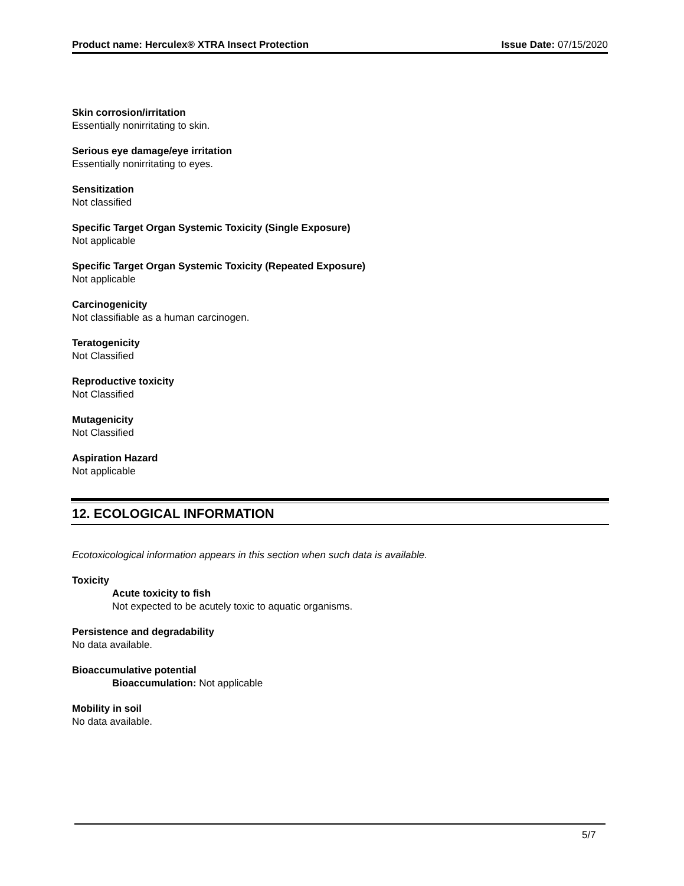Product name: Herculex® XTRA Insect Protection Issue Date: 07/15/2020
Skin corrosion/irritation
Essentially nonirritating to skin.
Serious eye damage/eye irritation
Essentially nonirritating to eyes.
Sensitization
Not classified
Specific Target Organ Systemic Toxicity (Single Exposure)
Not applicable
Specific Target Organ Systemic Toxicity (Repeated Exposure)
Not applicable
Carcinogenicity
Not classifiable as a human carcinogen.
Teratogenicity
Not Classified
Reproductive toxicity
Not Classified
Mutagenicity
Not Classified
Aspiration Hazard
Not applicable
12. ECOLOGICAL INFORMATION
Ecotoxicological information appears in this section when such data is available.
Toxicity
Acute toxicity to fish
Not expected to be acutely toxic to aquatic organisms.
Persistence and degradability
No data available.
Bioaccumulative potential
Bioaccumulation: Not applicable
Mobility in soil
No data available.
5/7